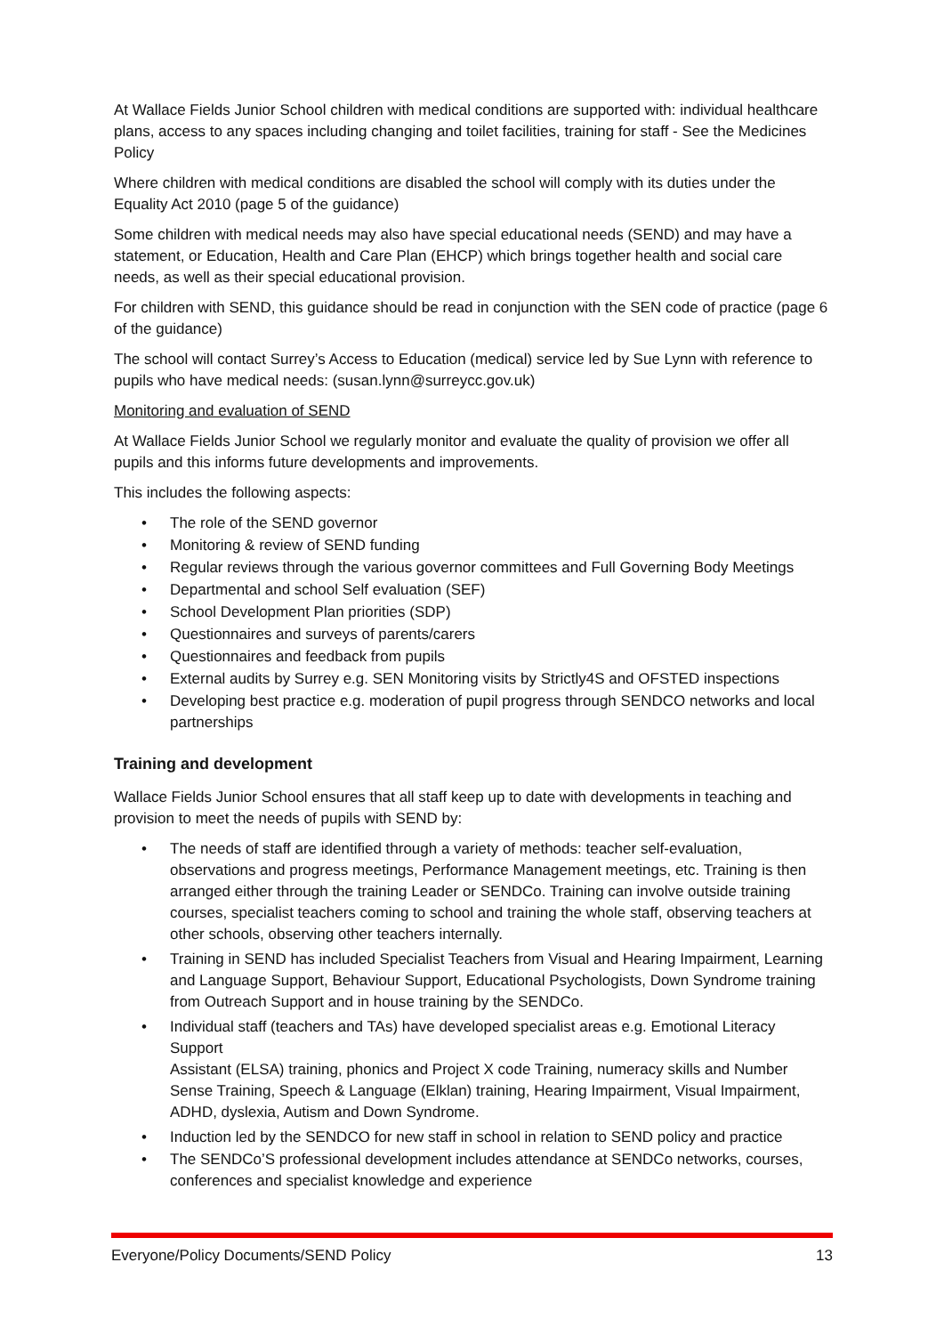At Wallace Fields Junior School children with medical conditions are supported with: individual healthcare plans, access to any spaces including changing and toilet facilities, training for staff - See the Medicines Policy
Where children with medical conditions are disabled the school will comply with its duties under the Equality Act 2010 (page 5 of the guidance)
Some children with medical needs may also have special educational needs (SEND) and may have a statement, or Education, Health and Care Plan (EHCP) which brings together health and social care needs, as well as their special educational provision.
For children with SEND, this guidance should be read in conjunction with the SEN code of practice (page 6 of the guidance)
The school will contact Surrey’s Access to Education (medical) service led by Sue Lynn with reference to pupils who have medical needs: (susan.lynn@surreycc.gov.uk)
Monitoring and evaluation of SEND
At Wallace Fields Junior School we regularly monitor and evaluate the quality of provision we offer all pupils and this informs future developments and improvements.
This includes the following aspects:
• The role of the SEND governor
• Monitoring & review of SEND funding
• Regular reviews through the various governor committees and Full Governing Body Meetings
• Departmental and school Self evaluation (SEF)
• School Development Plan priorities (SDP)
• Questionnaires and surveys of parents/carers
• Questionnaires and feedback from pupils
• External audits by Surrey e.g. SEN Monitoring visits by Strictly4S and OFSTED inspections
• Developing best practice e.g. moderation of pupil progress through SENDCO networks and local partnerships
Training and development
Wallace Fields Junior School ensures that all staff keep up to date with developments in teaching and provision to meet the needs of pupils with SEND by:
• The needs of staff are identified through a variety of methods: teacher self-evaluation, observations and progress meetings, Performance Management meetings, etc. Training is then arranged either through the training Leader or SENDCo. Training can involve outside training courses, specialist teachers coming to school and training the whole staff, observing teachers at other schools, observing other teachers internally.
• Training in SEND has included Specialist Teachers from Visual and Hearing Impairment, Learning and Language Support, Behaviour Support, Educational Psychologists, Down Syndrome training from Outreach Support and in house training by the SENDCo.
• Individual staff (teachers and TAs) have developed specialist areas e.g. Emotional Literacy Support
Assistant (ELSA) training, phonics and Project X code Training, numeracy skills and Number Sense Training, Speech & Language (Elklan) training, Hearing Impairment, Visual Impairment, ADHD, dyslexia, Autism and Down Syndrome.
• Induction led by the SENDCO for new staff in school in relation to SEND policy and practice
• The SENDCo’S professional development includes attendance at SENDCo networks, courses, conferences and specialist knowledge and experience
Everyone/Policy Documents/SEND Policy 13